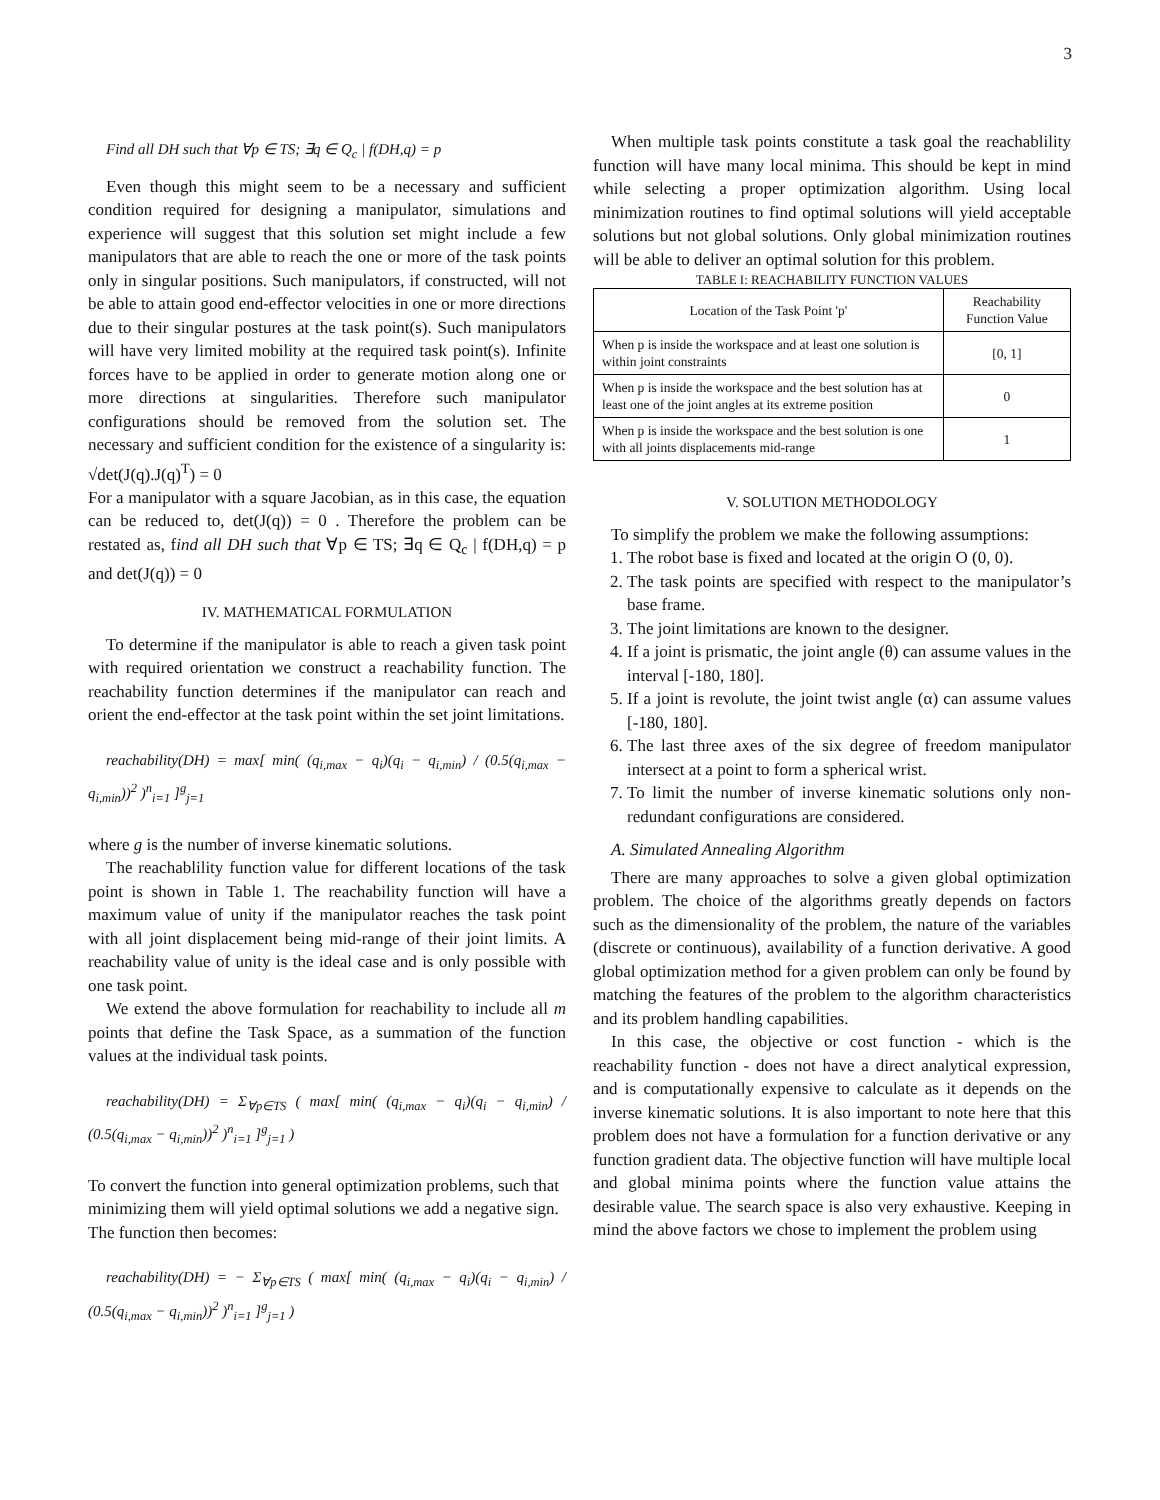3
Find all DH such that ∀p ∈ TS; ∃q ∈ Q<sub>c</sub> | f(DH,q) = p
Even though this might seem to be a necessary and sufficient condition required for designing a manipulator, simulations and experience will suggest that this solution set might include a few manipulators that are able to reach the one or more of the task points only in singular positions. Such manipulators, if constructed, will not be able to attain good end-effector velocities in one or more directions due to their singular postures at the task point(s). Such manipulators will have very limited mobility at the required task point(s). Infinite forces have to be applied in order to generate motion along one or more directions at singularities. Therefore such manipulator configurations should be removed from the solution set. The necessary and sufficient condition for the existence of a singularity is: √det(J(q).J(q)<sup>T</sup>) = 0
For a manipulator with a square Jacobian, as in this case, the equation can be reduced to, det(J(q)) = 0 . Therefore the problem can be restated as, find all DH such that ∀p ∈ TS; ∃q ∈ Q<sub>c</sub> | f(DH,q) = p and det(J(q)) = 0
IV. MATHEMATICAL FORMULATION
To determine if the manipulator is able to reach a given task point with required orientation we construct a reachability function. The reachability function determines if the manipulator can reach and orient the end-effector at the task point within the set joint limitations.
reachability(DH) = max[ min( (q<sub>i,max</sub> − q<sub>i</sub>)(q<sub>i</sub> − q<sub>i,min</sub>) / (0.5(q<sub>i,max</sub> − q<sub>i,min</sub>))<sup>2</sup> )<sup>n</sup><sub>i=1</sub> ]<sup>g</sup><sub>j=1</sub>
where g is the number of inverse kinematic solutions.
The reachablility function value for different locations of the task point is shown in Table 1. The reachability function will have a maximum value of unity if the manipulator reaches the task point with all joint displacement being mid-range of their joint limits. A reachability value of unity is the ideal case and is only possible with one task point.
We extend the above formulation for reachability to include all m points that define the Task Space, as a summation of the function values at the individual task points.
reachability(DH) = Σ<sub>∀p∈TS</sub> ( max[ min( (q<sub>i,max</sub> − q<sub>i</sub>)(q<sub>i</sub> − q<sub>i,min</sub>) / (0.5(q<sub>i,max</sub> − q<sub>i,min</sub>))<sup>2</sup> )<sup>n</sup><sub>i=1</sub> ]<sup>g</sup><sub>j=1</sub> )
To convert the function into general optimization problems, such that minimizing them will yield optimal solutions we add a negative sign. The function then becomes:
reachability(DH) = − Σ<sub>∀p∈TS</sub> ( max[ min( (q<sub>i,max</sub> − q<sub>i</sub>)(q<sub>i</sub> − q<sub>i,min</sub>) / (0.5(q<sub>i,max</sub> − q<sub>i,min</sub>))<sup>2</sup> )<sup>n</sup><sub>i=1</sub> ]<sup>g</sup><sub>j=1</sub> )
When multiple task points constitute a task goal the reachablility function will have many local minima. This should be kept in mind while selecting a proper optimization algorithm. Using local minimization routines to find optimal solutions will yield acceptable solutions but not global solutions. Only global minimization routines will be able to deliver an optimal solution for this problem.
TABLE I: REACHABILITY FUNCTION VALUES
| Location of the Task Point 'p' | Reachability Function Value |
| --- | --- |
| When p is inside the workspace and at least one solution is within joint constraints | [0, 1] |
| When p is inside the workspace and the best solution has at least one of the joint angles at its extreme position | 0 |
| When p is inside the workspace and the best solution is one with all joints displacements mid-range | 1 |
V. SOLUTION METHODOLOGY
To simplify the problem we make the following assumptions:
1. The robot base is fixed and located at the origin O (0, 0).
2. The task points are specified with respect to the manipulator’s base frame.
3. The joint limitations are known to the designer.
4. If a joint is prismatic, the joint angle (θ) can assume values in the interval [-180, 180].
5. If a joint is revolute, the joint twist angle (α) can assume values [-180, 180].
6. The last three axes of the six degree of freedom manipulator intersect at a point to form a spherical wrist.
7. To limit the number of inverse kinematic solutions only non-redundant configurations are considered.
A. Simulated Annealing Algorithm
There are many approaches to solve a given global optimization problem. The choice of the algorithms greatly depends on factors such as the dimensionality of the problem, the nature of the variables (discrete or continuous), availability of a function derivative. A good global optimization method for a given problem can only be found by matching the features of the problem to the algorithm characteristics and its problem handling capabilities.
In this case, the objective or cost function - which is the reachability function - does not have a direct analytical expression, and is computationally expensive to calculate as it depends on the inverse kinematic solutions. It is also important to note here that this problem does not have a formulation for a function derivative or any function gradient data. The objective function will have multiple local and global minima points where the function value attains the desirable value. The search space is also very exhaustive. Keeping in mind the above factors we chose to implement the problem using